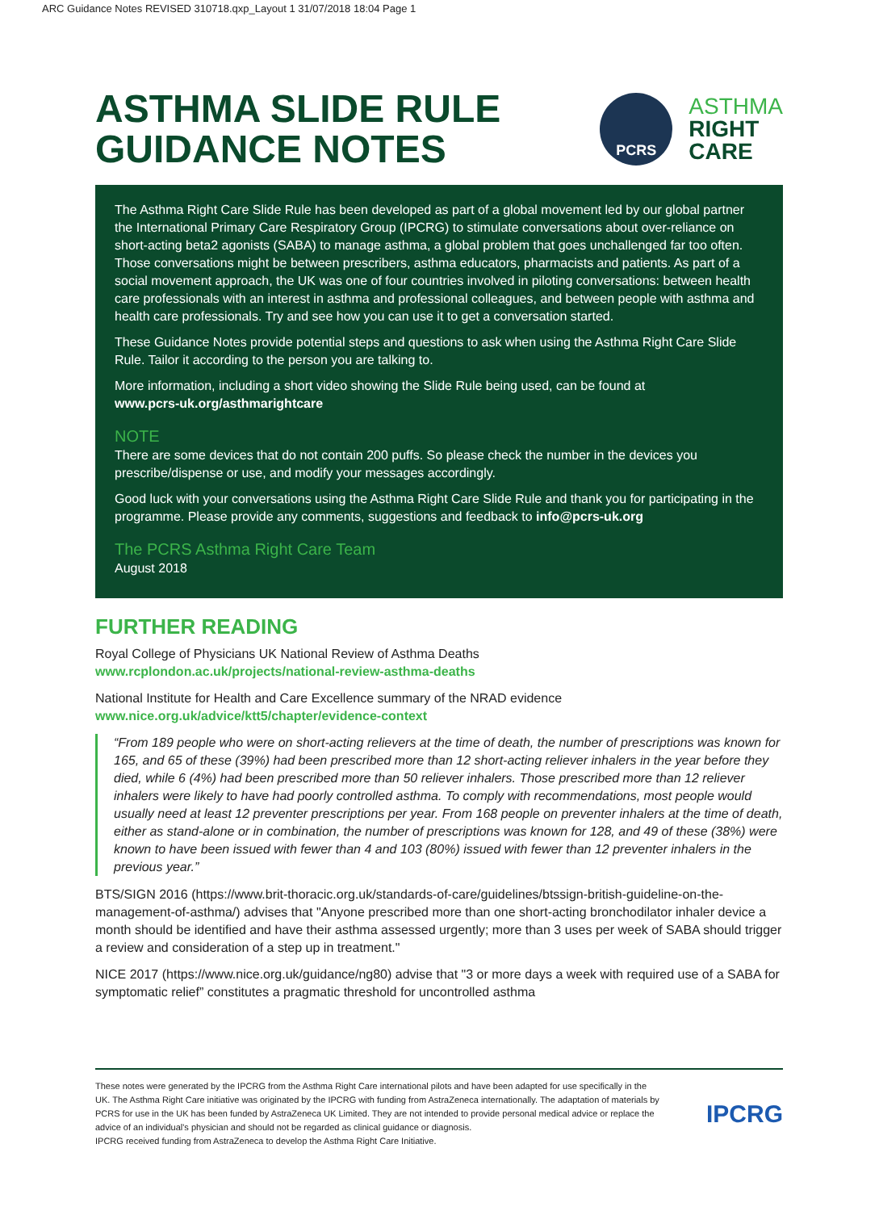ARC Guidance Notes REVISED 310718.qxp_Layout 1 31/07/2018 18:04 Page 1
ASTHMA SLIDE RULE
GUIDANCE NOTES
PCRS
ASTHMA
RIGHT
CARE
The Asthma Right Care Slide Rule has been developed as part of a global movement led by our global partner the International Primary Care Respiratory Group (IPCRG) to stimulate conversations about over-reliance on short-acting beta2 agonists (SABA) to manage asthma, a global problem that goes unchallenged far too often. Those conversations might be between prescribers, asthma educators, pharmacists and patients. As part of a social movement approach, the UK was one of four countries involved in piloting conversations: between health care professionals with an interest in asthma and professional colleagues, and between people with asthma and health care professionals. Try and see how you can use it to get a conversation started.
These Guidance Notes provide potential steps and questions to ask when using the Asthma Right Care Slide Rule. Tailor it according to the person you are talking to.
More information, including a short video showing the Slide Rule being used, can be found at
www.pcrs-uk.org/asthmarightcare
NOTE
There are some devices that do not contain 200 puffs. So please check the number in the devices you prescribe/dispense or use, and modify your messages accordingly.
Good luck with your conversations using the Asthma Right Care Slide Rule and thank you for participating in the programme. Please provide any comments, suggestions and feedback to info@pcrs-uk.org
The PCRS Asthma Right Care Team
August 2018
FURTHER READING
Royal College of Physicians UK National Review of Asthma Deaths
www.rcplondon.ac.uk/projects/national-review-asthma-deaths
National Institute for Health and Care Excellence summary of the NRAD evidence
www.nice.org.uk/advice/ktt5/chapter/evidence-context
“From 189 people who were on short-acting relievers at the time of death, the number of prescriptions was known for 165, and 65 of these (39%) had been prescribed more than 12 short-acting reliever inhalers in the year before they died, while 6 (4%) had been prescribed more than 50 reliever inhalers. Those prescribed more than 12 reliever inhalers were likely to have had poorly controlled asthma. To comply with recommendations, most people would usually need at least 12 preventer prescriptions per year. From 168 people on preventer inhalers at the time of death, either as stand-alone or in combination, the number of prescriptions was known for 128, and 49 of these (38%) were known to have been issued with fewer than 4 and 103 (80%) issued with fewer than 12 preventer inhalers in the previous year.”
BTS/SIGN 2016 (https://www.brit-thoracic.org.uk/standards-of-care/guidelines/btssign-british-guideline-on-the-management-of-asthma/) advises that "Anyone prescribed more than one short-acting bronchodilator inhaler device a month should be identified and have their asthma assessed urgently; more than 3 uses per week of SABA should trigger a review and consideration of a step up in treatment."
NICE 2017 (https://www.nice.org.uk/guidance/ng80) advise that "3 or more days a week with required use of a SABA for symptomatic relief” constitutes a pragmatic threshold for uncontrolled asthma
These notes were generated by the IPCRG from the Asthma Right Care international pilots and have been adapted for use specifically in the UK. The Asthma Right Care initiative was originated by the IPCRG with funding from AstraZeneca internationally. The adaptation of materials by PCRS for use in the UK has been funded by AstraZeneca UK Limited. They are not intended to provide personal medical advice or replace the advice of an individual's physician and should not be regarded as clinical guidance or diagnosis.
IPCRG received funding from AstraZeneca to develop the Asthma Right Care Initiative.
IPCRG